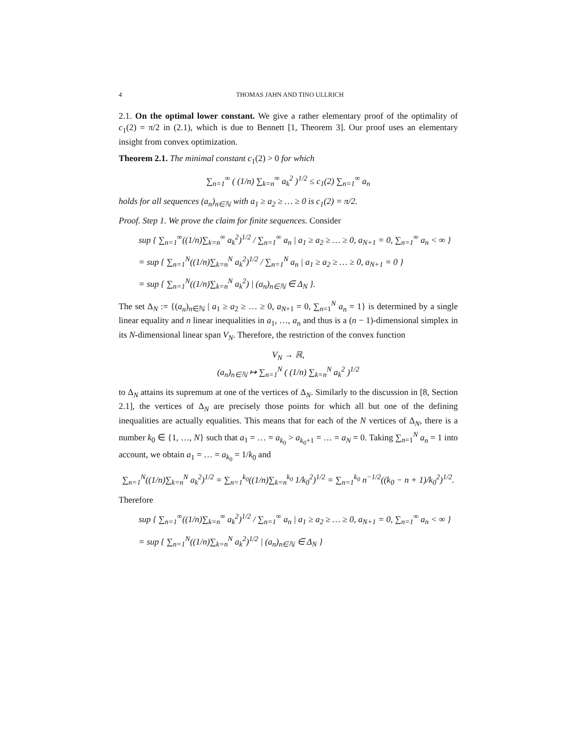4 THOMAS JAHN AND TINO ULLRICH
2.1. On the optimal lower constant. We give a rather elementary proof of the optimality of c<sub>1</sub>(2) = π/2 in (2.1), which is due to Bennett [1, Theorem 3]. Our proof uses an elementary insight from convex optimization.
Theorem 2.1. The minimal constant c<sub>1</sub>(2) > 0 for which
∑<sub>n=1</sub><sup>∞</sup> ( (1/n) ∑<sub>k=n</sub><sup>∞</sup> a<sub>k</sub><sup>2</sup> )<sup>1/2</sup> ≤ c<sub>1</sub>(2) ∑<sub>n=1</sub><sup>∞</sup> a<sub>n</sub>
holds for all sequences (a<sub>n</sub>)<sub>n∈ℕ</sub> with a<sub>1</sub> ≥ a<sub>2</sub> ≥ … ≥ 0 is c<sub>1</sub>(2) = π/2.
Proof. Step 1. We prove the claim for finite sequences. Consider
sup { ∑<sub>n=1</sub><sup>∞</sup>((1/n)∑<sub>k=n</sub><sup>∞</sup> a<sub>k</sub><sup>2</sup>)<sup>1/2</sup> / ∑<sub>n=1</sub><sup>∞</sup> a<sub>n</sub> | a<sub>1</sub> ≥ a<sub>2</sub> ≥ … ≥ 0, a<sub>N+1</sub> = 0, ∑<sub>n=1</sub><sup>∞</sup> a<sub>n</sub> < ∞ }
= sup { ∑<sub>n=1</sub><sup>N</sup>((1/n)∑<sub>k=n</sub><sup>N</sup> a<sub>k</sub><sup>2</sup>)<sup>1/2</sup> / ∑<sub>n=1</sub><sup>N</sup> a<sub>n</sub> | a<sub>1</sub> ≥ a<sub>2</sub> ≥ … ≥ 0, a<sub>N+1</sub> = 0 }
= sup { ∑<sub>n=1</sub><sup>N</sup>((1/n)∑<sub>k=n</sub><sup>N</sup> a<sub>k</sub><sup>2</sup>) | (a<sub>n</sub>)<sub>n∈ℕ</sub> ∈ Δ<sub>N</sub> }.
The set Δ<sub>N</sub> := {(a<sub>n</sub>)<sub>n∈ℕ</sub> | a<sub>1</sub> ≥ a<sub>2</sub> ≥ … ≥ 0, a<sub>N+1</sub> = 0, ∑<sub>n=1</sub><sup>N</sup> a<sub>n</sub> = 1} is determined by a single linear equality and n linear inequalities in a<sub>1</sub>, …, a<sub>n</sub> and thus is a (n − 1)-dimensional simplex in its N-dimensional linear span V<sub>N</sub>. Therefore, the restriction of the convex function
V<sub>N</sub> → ℝ,
(a<sub>n</sub>)<sub>n∈ℕ</sub> ↦ ∑<sub>n=1</sub><sup>N</sup> ( (1/n) ∑<sub>k=n</sub><sup>N</sup> a<sub>k</sub><sup>2</sup> )<sup>1/2</sup>
to Δ<sub>N</sub> attains its supremum at one of the vertices of Δ<sub>N</sub>. Similarly to the discussion in [8, Section 2.1], the vertices of Δ<sub>N</sub> are precisely those points for which all but one of the defining inequalities are actually equalities. This means that for each of the N vertices of Δ<sub>N</sub>, there is a number k<sub>0</sub> ∈ {1, …, N} such that a<sub>1</sub> = … = a<sub>k<sub>0</sub></sub> > a<sub>k<sub>0</sub>+1</sub> = … = a<sub>N</sub> = 0. Taking ∑<sub>n=1</sub><sup>N</sup> a<sub>n</sub> = 1 into account, we obtain a<sub>1</sub> = … = a<sub>k<sub>0</sub></sub> = 1/k<sub>0</sub> and
∑<sub>n=1</sub><sup>N</sup>((1/n)∑<sub>k=n</sub><sup>N</sup> a<sub>k</sub><sup>2</sup>)<sup>1/2</sup> = ∑<sub>n=1</sub><sup>k<sub>0</sub></sup>((1/n)∑<sub>k=n</sub><sup>k<sub>0</sub></sup> 1/k<sub>0</sub><sup>2</sup>)<sup>1/2</sup> = ∑<sub>n=1</sub><sup>k<sub>0</sub></sup> n<sup>−1/2</sup>((k<sub>0</sub> − n + 1)/k<sub>0</sub><sup>2</sup>)<sup>1/2</sup>.
Therefore
sup { ∑<sub>n=1</sub><sup>∞</sup>((1/n)∑<sub>k=n</sub><sup>∞</sup> a<sub>k</sub><sup>2</sup>)<sup>1/2</sup> / ∑<sub>n=1</sub><sup>∞</sup> a<sub>n</sub> | a<sub>1</sub> ≥ a<sub>2</sub> ≥ … ≥ 0, a<sub>N+1</sub> = 0, ∑<sub>n=1</sub><sup>∞</sup> a<sub>n</sub> < ∞ }
= sup { ∑<sub>n=1</sub><sup>N</sup>((1/n)∑<sub>k=n</sub><sup>N</sup> a<sub>k</sub><sup>2</sup>)<sup>1/2</sup> | (a<sub>n</sub>)<sub>n∈ℕ</sub> ∈ Δ<sub>N</sub> }